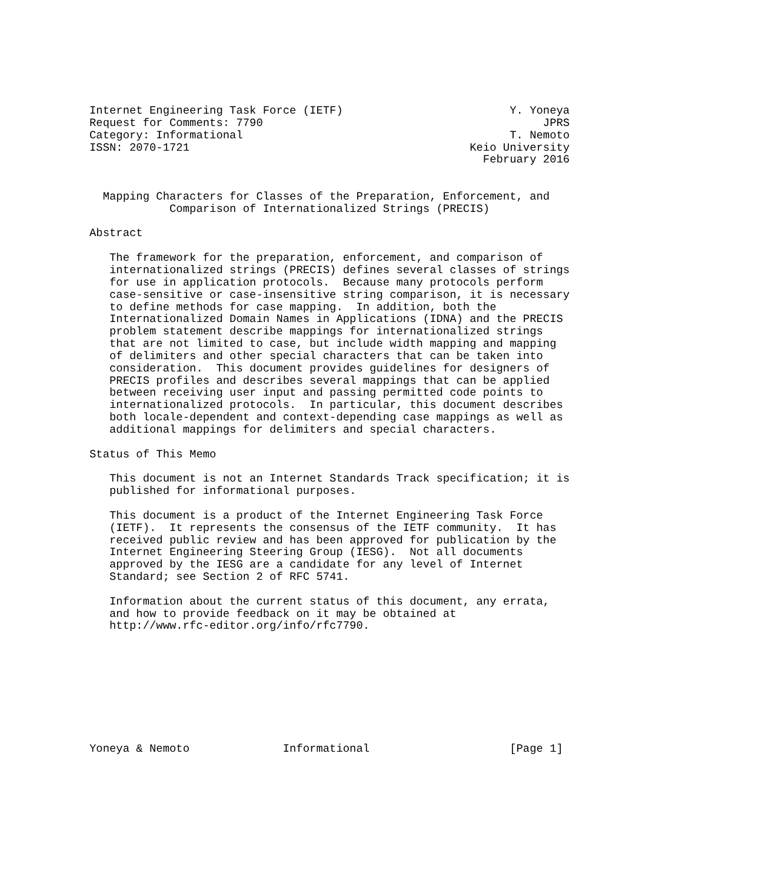Internet Engineering Task Force (IETF)                         Y. Yoneya
Request for Comments: 7790                                          JPRS
Category: Informational                                        T. Nemoto
ISSN: 2070-1721                                          Keio University
                                                           February 2016


  Mapping Characters for Classes of the Preparation, Enforcement, and
            Comparison of Internationalized Strings (PRECIS)

Abstract

   The framework for the preparation, enforcement, and comparison of
   internationalized strings (PRECIS) defines several classes of strings
   for use in application protocols.  Because many protocols perform
   case-sensitive or case-insensitive string comparison, it is necessary
   to define methods for case mapping.  In addition, both the
   Internationalized Domain Names in Applications (IDNA) and the PRECIS
   problem statement describe mappings for internationalized strings
   that are not limited to case, but include width mapping and mapping
   of delimiters and other special characters that can be taken into
   consideration.  This document provides guidelines for designers of
   PRECIS profiles and describes several mappings that can be applied
   between receiving user input and passing permitted code points to
   internationalized protocols.  In particular, this document describes
   both locale-dependent and context-depending case mappings as well as
   additional mappings for delimiters and special characters.

Status of This Memo

   This document is not an Internet Standards Track specification; it is
   published for informational purposes.

   This document is a product of the Internet Engineering Task Force
   (IETF).  It represents the consensus of the IETF community.  It has
   received public review and has been approved for publication by the
   Internet Engineering Steering Group (IESG).  Not all documents
   approved by the IESG are a candidate for any level of Internet
   Standard; see Section 2 of RFC 5741.

   Information about the current status of this document, any errata,
   and how to provide feedback on it may be obtained at
   http://www.rfc-editor.org/info/rfc7790.









Yoneya & Nemoto              Informational                     [Page 1]